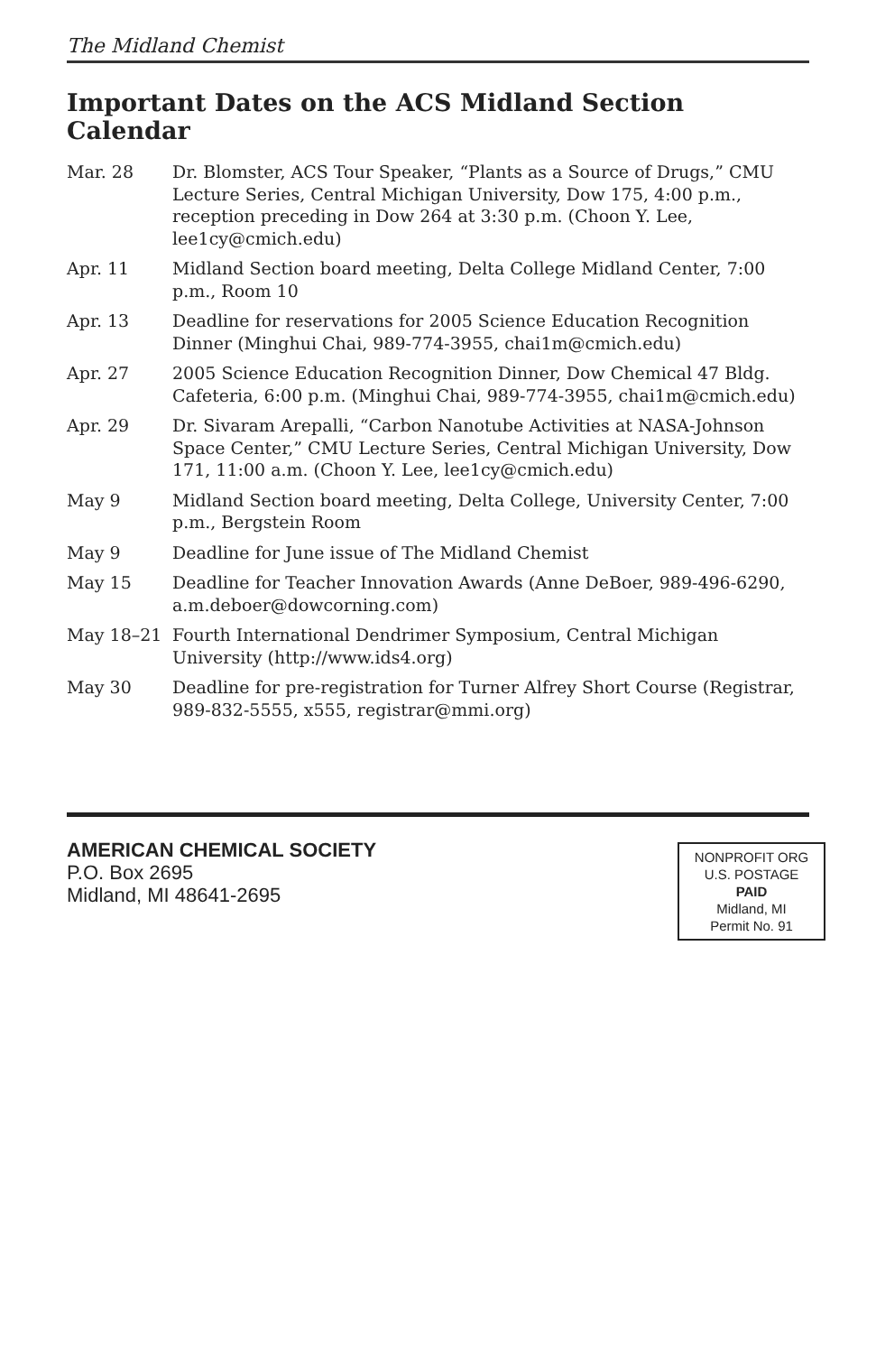The Midland Chemist
Important Dates on the ACS Midland Section Calendar
Mar. 28 Dr. Blomster, ACS Tour Speaker, “Plants as a Source of Drugs,” CMU Lecture Series, Central Michigan University, Dow 175, 4:00 p.m., reception preceding in Dow 264 at 3:30 p.m. (Choon Y. Lee, lee1cy@cmich.edu)
Apr. 11 Midland Section board meeting, Delta College Midland Center, 7:00 p.m., Room 10
Apr. 13 Deadline for reservations for 2005 Science Education Recognition Dinner (Minghui Chai, 989-774-3955, chai1m@cmich.edu)
Apr. 27 2005 Science Education Recognition Dinner, Dow Chemical 47 Bldg. Cafeteria, 6:00 p.m. (Minghui Chai, 989-774-3955, chai1m@cmich.edu)
Apr. 29 Dr. Sivaram Arepalli, “Carbon Nanotube Activities at NASA-Johnson Space Center,” CMU Lecture Series, Central Michigan University, Dow 171, 11:00 a.m. (Choon Y. Lee, lee1cy@cmich.edu)
May 9 Midland Section board meeting, Delta College, University Center, 7:00 p.m., Bergstein Room
May 9 Deadline for June issue of The Midland Chemist
May 15 Deadline for Teacher Innovation Awards (Anne DeBoer, 989-496-6290, a.m.deboer@dowcorning.com)
May 18–21 Fourth International Dendrimer Symposium, Central Michigan University (http://www.ids4.org)
May 30 Deadline for pre-registration for Turner Alfrey Short Course (Registrar, 989-832-5555, x555, registrar@mmi.org)
AMERICAN CHEMICAL SOCIETY
P.O. Box 2695
Midland, MI 48641-2695
NONPROFIT ORG
U.S. POSTAGE
PAID
Midland, MI
Permit No. 91